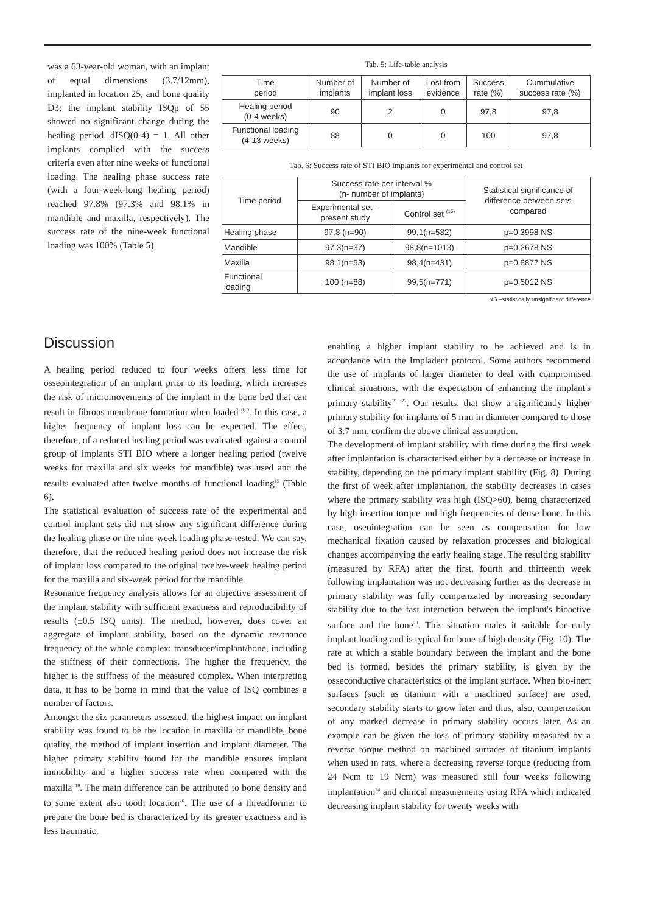was a 63-year-old woman, with an implant of equal dimensions (3.7/12mm), implanted in location 25, and bone quality D3; the implant stability ISQp of 55 showed no significant change during the healing period, dISQ(0-4) = 1. All other implants complied with the success criteria even after nine weeks of functional loading. The healing phase success rate (with a four-week-long healing period) reached 97.8% (97.3% and 98.1% in mandible and maxilla, respectively). The success rate of the nine-week functional loading was 100% (Table 5).
Tab. 5: Life-table analysis
| Time period | Number of implants | Number of implant loss | Lost from evidence | Success rate (%) | Cummulative success rate (%) |
| --- | --- | --- | --- | --- | --- |
| Healing period (0-4 weeks) | 90 | 2 | 0 | 97,8 | 97,8 |
| Functional loading (4-13 weeks) | 88 | 0 | 0 | 100 | 97,8 |
Tab. 6: Success rate of STI BIO implants for experimental and control set
| Time period | Success rate per interval % (n- number of implants) | | Statistical significance of difference between sets compared |
| --- | --- | --- | --- |
| | Experimental set – present study | Control set <sup>(15)</sup> | |
| Healing phase | 97.8 (n=90) | 99,1(n=582) | p=0.3998 NS |
| Mandible | 97.3(n=37) | 98,8(n=1013) | p=0.2678 NS |
| Maxilla | 98.1(n=53) | 98,4(n=431) | p=0.8877 NS |
| Functional loading | 100 (n=88) | 99,5(n=771) | p=0.5012 NS |
NS –statistically unsignificant difference
Discussion
A healing period reduced to four weeks offers less time for osseointegration of an implant prior to its loading, which increases the risk of micromovements of the implant in the bone bed that can result in fibrous membrane formation when loaded <sup>8, 9</sup>. In this case, a higher frequency of implant loss can be expected. The effect, therefore, of a reduced healing period was evaluated against a control group of implants STI BIO where a longer healing period (twelve weeks for maxilla and six weeks for mandible) was used and the results evaluated after twelve months of functional loading<sup>15</sup> (Table 6).
The statistical evaluation of success rate of the experimental and control implant sets did not show any significant difference during the healing phase or the nine-week loading phase tested. We can say, therefore, that the reduced healing period does not increase the risk of implant loss compared to the original twelve-week healing period for the maxilla and six-week period for the mandible.
Resonance frequency analysis allows for an objective assessment of the implant stability with sufficient exactness and reproducibility of results (±0.5 ISQ units). The method, however, does cover an aggregate of implant stability, based on the dynamic resonance frequency of the whole complex: transducer/implant/bone, including the stiffness of their connections. The higher the frequency, the higher is the stiffness of the measured complex. When interpreting data, it has to be borne in mind that the value of ISQ combines a number of factors.
Amongst the six parameters assessed, the highest impact on implant stability was found to be the location in maxilla or mandible, bone quality, the method of implant insertion and implant diameter. The higher primary stability found for the mandible ensures implant immobility and a higher success rate when compared with the maxilla <sup>19</sup>. The main difference can be attributed to bone density and to some extent also tooth location<sup>20</sup>. The use of a threadformer to prepare the bone bed is characterized by its greater exactness and is less traumatic,
enabling a higher implant stability to be achieved and is in accordance with the Impladent protocol. Some authors recommend the use of implants of larger diameter to deal with compromised clinical situations, with the expectation of enhancing the implant's primary stability<sup>21, 22</sup>. Our results, that show a significantly higher primary stability for implants of 5 mm in diameter compared to those of 3.7 mm, confirm the above clinical assumption.
The development of implant stability with time during the first week after implantation is characterised either by a decrease or increase in stability, depending on the primary implant stability (Fig. 8). During the first of week after implantation, the stability decreases in cases where the primary stability was high (ISQ>60), being characterized by high insertion torque and high frequencies of dense bone. In this case, oseointegration can be seen as compensation for low mechanical fixation caused by relaxation processes and biological changes accompanying the early healing stage. The resulting stability (measured by RFA) after the first, fourth and thirteenth week following implantation was not decreasing further as the decrease in primary stability was fully compenzated by increasing secondary stability due to the fast interaction between the implant's bioactive surface and the bone<sup>23</sup>. This situation males it suitable for early implant loading and is typical for bone of high density (Fig. 10). The rate at which a stable boundary between the implant and the bone bed is formed, besides the primary stability, is given by the osseconductive characteristics of the implant surface. When bio-inert surfaces (such as titanium with a machined surface) are used, secondary stability starts to grow later and thus, also, compenzation of any marked decrease in primary stability occurs later. As an example can be given the loss of primary stability measured by a reverse torque method on machined surfaces of titanium implants when used in rats, where a decreasing reverse torque (reducing from 24 Ncm to 19 Ncm) was measured still four weeks following implantation<sup>24</sup> and clinical measurements using RFA which indicated decreasing implant stability for twenty weeks with